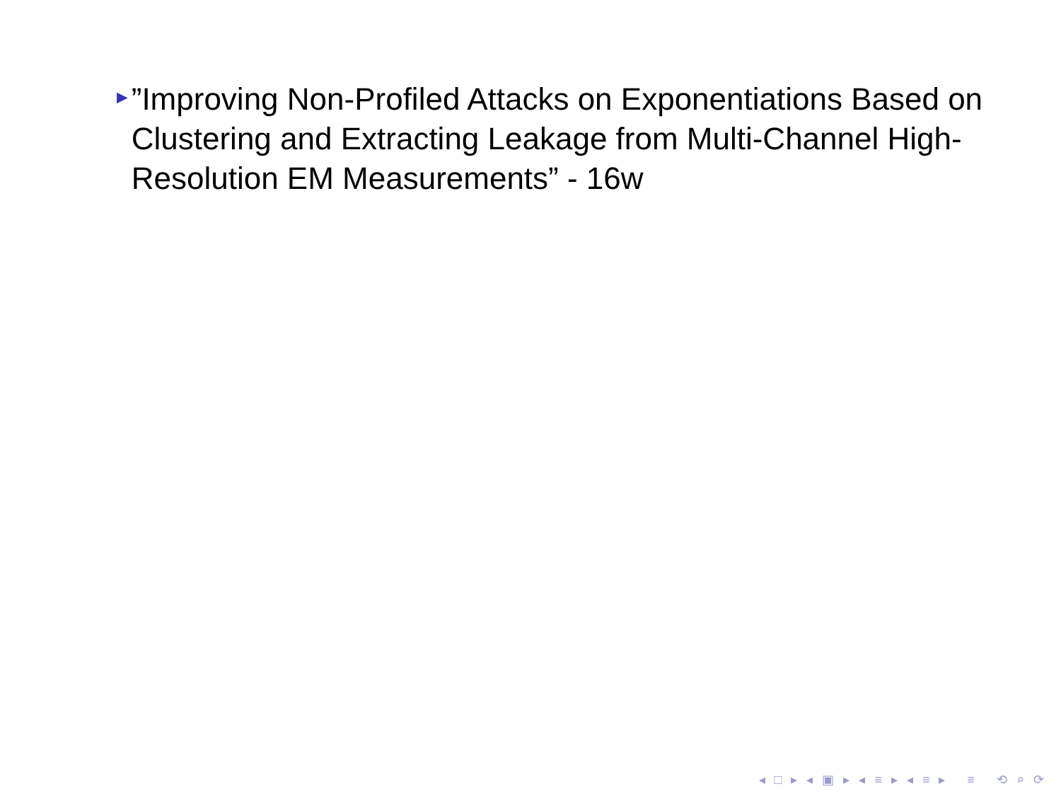►
”Improving Non-Profiled Attacks on Exponentiations Based on Clustering and Extracting Leakage from Multi-Channel High-Resolution EM Measurements” - 16w
◂ □ ▸ ◂ ▣ ▸ ◂ ≡ ▸ ◂ ≡ ▸ ≡ ⟲ ⌕ ⟳